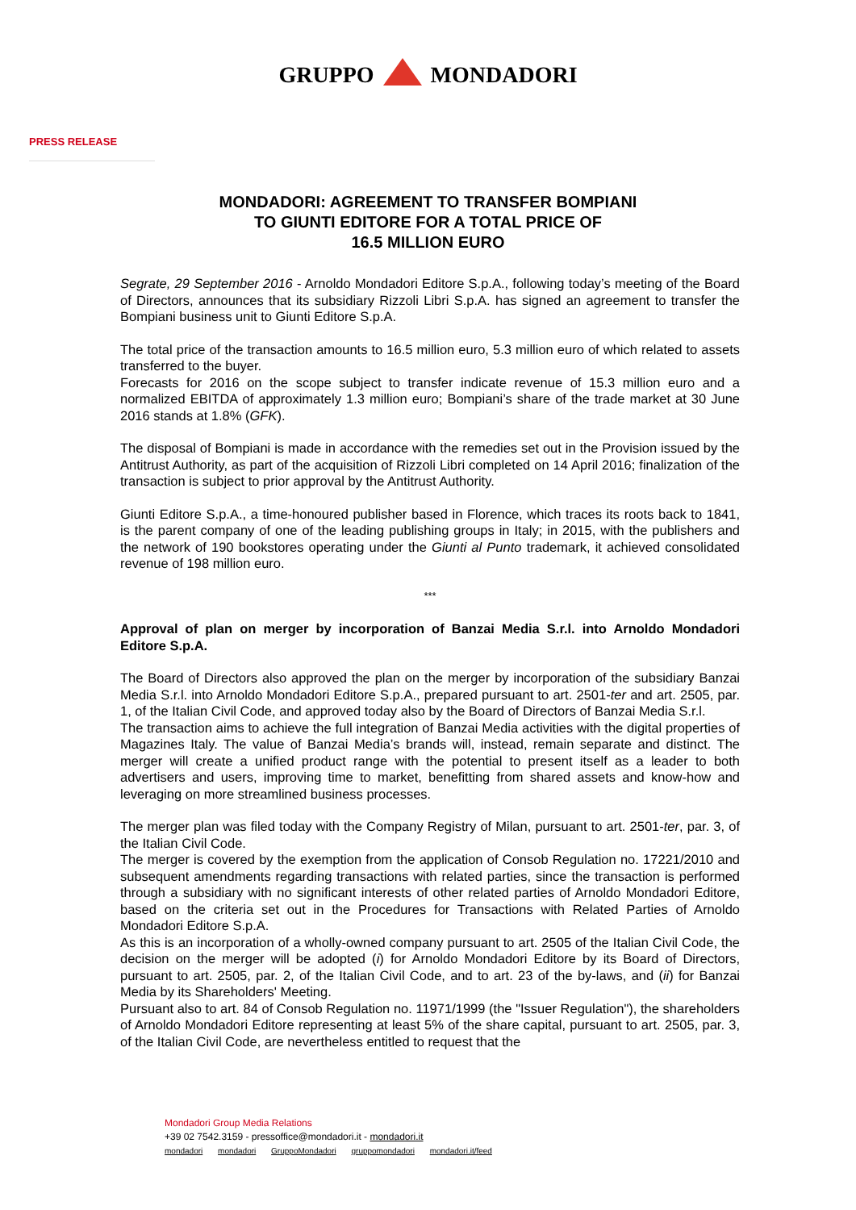GRUPPO MONDADORI
PRESS RELEASE
MONDADORI: AGREEMENT TO TRANSFER BOMPIANI
TO GIUNTI EDITORE FOR A TOTAL PRICE OF
16.5 MILLION EURO
Segrate, 29 September 2016 - Arnoldo Mondadori Editore S.p.A., following today’s meeting of the Board of Directors, announces that its subsidiary Rizzoli Libri S.p.A. has signed an agreement to transfer the Bompiani business unit to Giunti Editore S.p.A.
The total price of the transaction amounts to 16.5 million euro, 5.3 million euro of which related to assets transferred to the buyer.
Forecasts for 2016 on the scope subject to transfer indicate revenue of 15.3 million euro and a normalized EBITDA of approximately 1.3 million euro; Bompiani’s share of the trade market at 30 June 2016 stands at 1.8% (GFK).
The disposal of Bompiani is made in accordance with the remedies set out in the Provision issued by the Antitrust Authority, as part of the acquisition of Rizzoli Libri completed on 14 April 2016; finalization of the transaction is subject to prior approval by the Antitrust Authority.
Giunti Editore S.p.A., a time-honoured publisher based in Florence, which traces its roots back to 1841, is the parent company of one of the leading publishing groups in Italy; in 2015, with the publishers and the network of 190 bookstores operating under the Giunti al Punto trademark, it achieved consolidated revenue of 198 million euro.
***
Approval of plan on merger by incorporation of Banzai Media S.r.l. into Arnoldo Mondadori Editore S.p.A.
The Board of Directors also approved the plan on the merger by incorporation of the subsidiary Banzai Media S.r.l. into Arnoldo Mondadori Editore S.p.A., prepared pursuant to art. 2501-ter and art. 2505, par. 1, of the Italian Civil Code, and approved today also by the Board of Directors of Banzai Media S.r.l.
The transaction aims to achieve the full integration of Banzai Media activities with the digital properties of Magazines Italy. The value of Banzai Media’s brands will, instead, remain separate and distinct. The merger will create a unified product range with the potential to present itself as a leader to both advertisers and users, improving time to market, benefitting from shared assets and know-how and leveraging on more streamlined business processes.
The merger plan was filed today with the Company Registry of Milan, pursuant to art. 2501-ter, par. 3, of the Italian Civil Code.
The merger is covered by the exemption from the application of Consob Regulation no. 17221/2010 and subsequent amendments regarding transactions with related parties, since the transaction is performed through a subsidiary with no significant interests of other related parties of Arnoldo Mondadori Editore, based on the criteria set out in the Procedures for Transactions with Related Parties of Arnoldo Mondadori Editore S.p.A.
As this is an incorporation of a wholly-owned company pursuant to art. 2505 of the Italian Civil Code, the decision on the merger will be adopted (i) for Arnoldo Mondadori Editore by its Board of Directors, pursuant to art. 2505, par. 2, of the Italian Civil Code, and to art. 23 of the by-laws, and (ii) for Banzai Media by its Shareholders' Meeting.
Pursuant also to art. 84 of Consob Regulation no. 11971/1999 (the "Issuer Regulation"), the shareholders of Arnoldo Mondadori Editore representing at least 5% of the share capital, pursuant to art. 2505, par. 3, of the Italian Civil Code, are nevertheless entitled to request that the
Mondadori Group Media Relations
+39 02 7542.3159 - pressoffice@mondadori.it - mondadori.it
mondadori mondadori GruppoMondadori gruppomondadori mondadori.it/feed